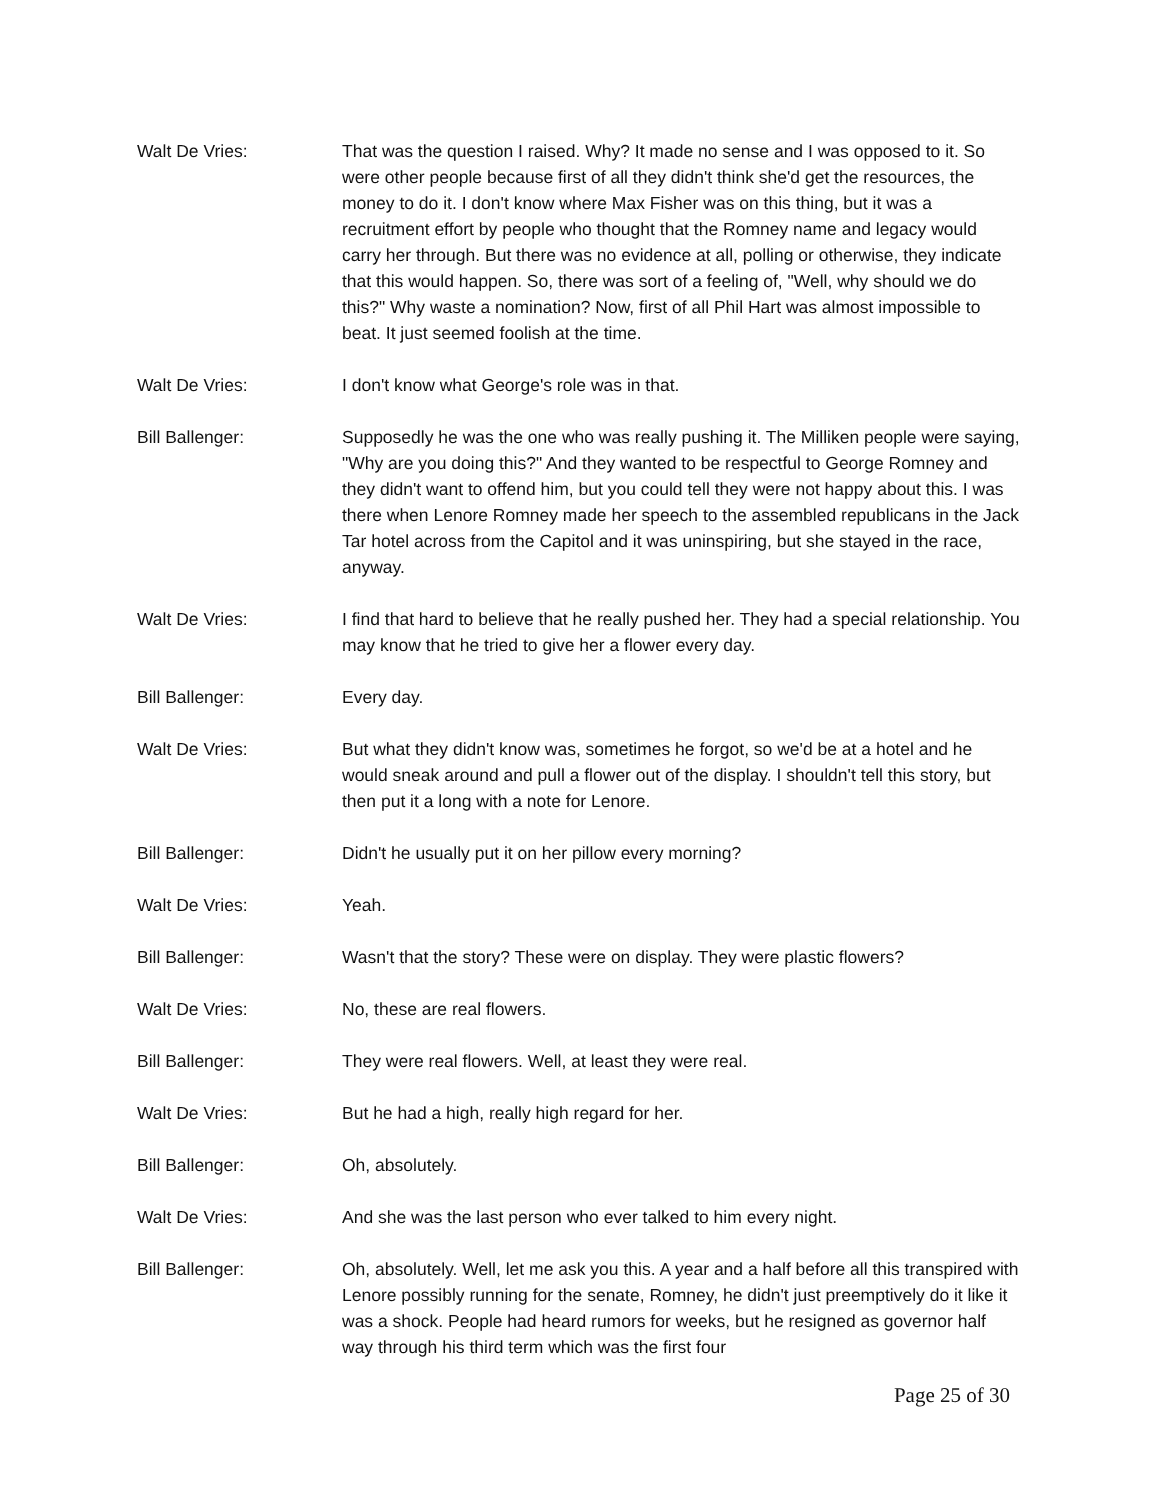Walt De Vries: That was the question I raised. Why? It made no sense and I was opposed to it. So were other people because first of all they didn't think she'd get the resources, the money to do it. I don't know where Max Fisher was on this thing, but it was a recruitment effort by people who thought that the Romney name and legacy would carry her through. But there was no evidence at all, polling or otherwise, they indicate that this would happen. So, there was sort of a feeling of, "Well, why should we do this?" Why waste a nomination? Now, first of all Phil Hart was almost impossible to beat. It just seemed foolish at the time.
Walt De Vries: I don't know what George's role was in that.
Bill Ballenger: Supposedly he was the one who was really pushing it. The Milliken people were saying, "Why are you doing this?" And they wanted to be respectful to George Romney and they didn't want to offend him, but you could tell they were not happy about this. I was there when Lenore Romney made her speech to the assembled republicans in the Jack Tar hotel across from the Capitol and it was uninspiring, but she stayed in the race, anyway.
Walt De Vries: I find that hard to believe that he really pushed her. They had a special relationship. You may know that he tried to give her a flower every day.
Bill Ballenger: Every day.
Walt De Vries: But what they didn't know was, sometimes he forgot, so we'd be at a hotel and he would sneak around and pull a flower out of the display. I shouldn't tell this story, but then put it a long with a note for Lenore.
Bill Ballenger: Didn't he usually put it on her pillow every morning?
Walt De Vries: Yeah.
Bill Ballenger: Wasn't that the story? These were on display. They were plastic flowers?
Walt De Vries: No, these are real flowers.
Bill Ballenger: They were real flowers. Well, at least they were real.
Walt De Vries: But he had a high, really high regard for her.
Bill Ballenger: Oh, absolutely.
Walt De Vries: And she was the last person who ever talked to him every night.
Bill Ballenger: Oh, absolutely. Well, let me ask you this. A year and a half before all this transpired with Lenore possibly running for the senate, Romney, he didn't just preemptively do it like it was a shock. People had heard rumors for weeks, but he resigned as governor half way through his third term which was the first four
Page 25 of 30